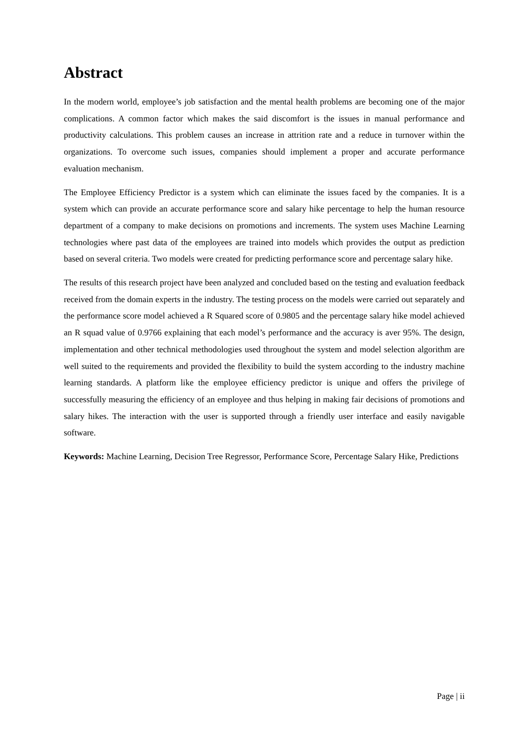Abstract
In the modern world, employee’s job satisfaction and the mental health problems are becoming one of the major complications. A common factor which makes the said discomfort is the issues in manual performance and productivity calculations. This problem causes an increase in attrition rate and a reduce in turnover within the organizations. To overcome such issues, companies should implement a proper and accurate performance evaluation mechanism.
The Employee Efficiency Predictor is a system which can eliminate the issues faced by the companies. It is a system which can provide an accurate performance score and salary hike percentage to help the human resource department of a company to make decisions on promotions and increments. The system uses Machine Learning technologies where past data of the employees are trained into models which provides the output as prediction based on several criteria. Two models were created for predicting performance score and percentage salary hike.
The results of this research project have been analyzed and concluded based on the testing and evaluation feedback received from the domain experts in the industry. The testing process on the models were carried out separately and the performance score model achieved a R Squared score of 0.9805 and the percentage salary hike model achieved an R squad value of 0.9766 explaining that each model’s performance and the accuracy is aver 95%. The design, implementation and other technical methodologies used throughout the system and model selection algorithm are well suited to the requirements and provided the flexibility to build the system according to the industry machine learning standards. A platform like the employee efficiency predictor is unique and offers the privilege of successfully measuring the efficiency of an employee and thus helping in making fair decisions of promotions and salary hikes. The interaction with the user is supported through a friendly user interface and easily navigable software.
Keywords: Machine Learning, Decision Tree Regressor, Performance Score, Percentage Salary Hike, Predictions
Page | ii